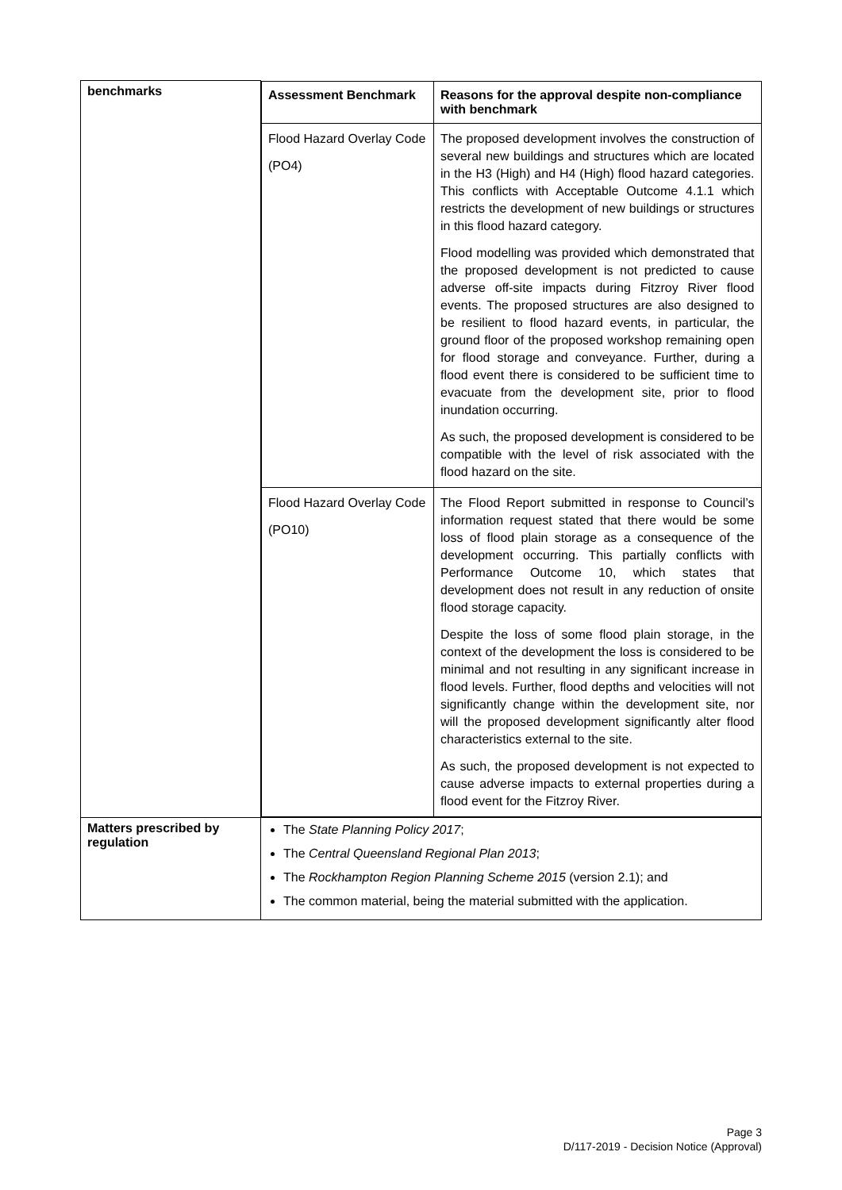| benchmarks | / Assessment Benchmark / Reasons for the approval despite non-compliance with benchmark / / --- / --- / / Flood Hazard Overlay Code (PO4) / The proposed development involves the construction of several new buildings and structures which are located in the H3 (High) and H4 (High) flood hazard categories. This conflicts with Acceptable Outcome 4.1.1 which restricts the development of new buildings or structures in this flood hazard category. Flood modelling was provided which demonstrated that the proposed development is not predicted to cause adverse off-site impacts during Fitzroy River flood events. The proposed structures are also designed to be resilient to flood hazard events, in particular, the ground floor of the proposed workshop remaining open for flood storage and conveyance. Further, during a flood event there is considered to be sufficient time to evacuate from the development site, prior to flood inundation occurring. As such, the proposed development is considered to be compatible with the level of risk associated with the flood hazard on the site. / / Flood Hazard Overlay Code (PO10) / The Flood Report submitted in response to Council’s information request stated that there would be some loss of flood plain storage as a consequence of the development occurring. This partially conflicts with Performance Outcome 10, which states that development does not result in any reduction of onsite flood storage capacity. Despite the loss of some flood plain storage, in the context of the development the loss is considered to be minimal and not resulting in any significant increase in flood levels. Further, flood depths and velocities will not significantly change within the development site, nor will the proposed development significantly alter flood characteristics external to the site. As such, the proposed development is not expected to cause adverse impacts to external properties during a flood event for the Fitzroy River. / |
| Matters prescribed by regulation | The State Planning Policy 2017 ; The Central Queensland Regional Plan 2013 ; The Rockhampton Region Planning Scheme 2015 (version 2.1); and The common material, being the material submitted with the application. |
Page 3
D/117-2019 - Decision Notice (Approval)